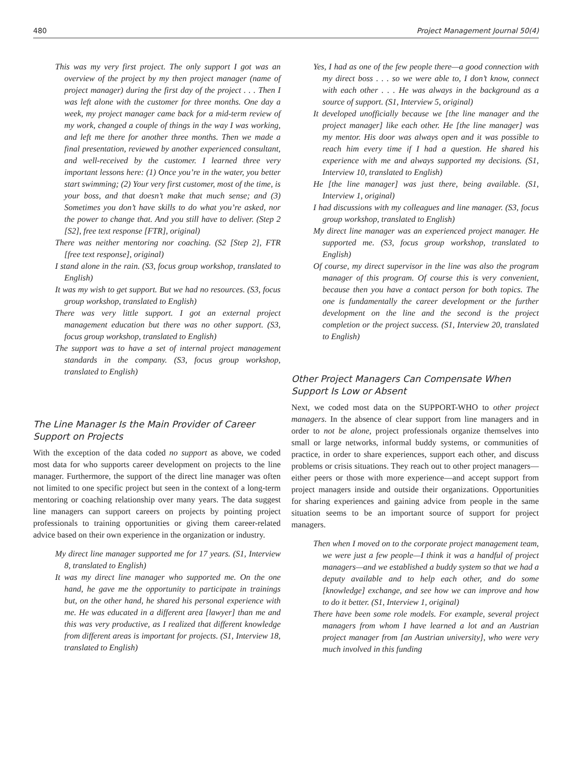480 Project Management Journal 50(4)
This was my very first project. The only support I got was an overview of the project by my then project manager (name of project manager) during the first day of the project . . . Then I was left alone with the customer for three months. One day a week, my project manager came back for a mid-term review of my work, changed a couple of things in the way I was working, and left me there for another three months. Then we made a final presentation, reviewed by another experienced consultant, and well-received by the customer. I learned three very important lessons here: (1) Once you’re in the water, you better start swimming; (2) Your very first customer, most of the time, is your boss, and that doesn’t make that much sense; and (3) Sometimes you don’t have skills to do what you’re asked, nor the power to change that. And you still have to deliver. (Step 2 [S2], free text response [FTR], original)
There was neither mentoring nor coaching. (S2 [Step 2], FTR [free text response], original)
I stand alone in the rain. (S3, focus group workshop, translated to English)
It was my wish to get support. But we had no resources. (S3, focus group workshop, translated to English)
There was very little support. I got an external project management education but there was no other support. (S3, focus group workshop, translated to English)
The support was to have a set of internal project management standards in the company. (S3, focus group workshop, translated to English)
The Line Manager Is the Main Provider of Career Support on Projects
With the exception of the data coded no support as above, we coded most data for who supports career development on projects to the line manager. Furthermore, the support of the direct line manager was often not limited to one specific project but seen in the context of a long-term mentoring or coaching relationship over many years. The data suggest line managers can support careers on projects by pointing project professionals to training opportunities or giving them career-related advice based on their own experience in the organization or industry.
My direct line manager supported me for 17 years. (S1, Interview 8, translated to English)
It was my direct line manager who supported me. On the one hand, he gave me the opportunity to participate in trainings but, on the other hand, he shared his personal experience with me. He was educated in a different area [lawyer] than me and this was very productive, as I realized that different knowledge from different areas is important for projects. (S1, Interview 18, translated to English)
Yes, I had as one of the few people there—a good connection with my direct boss . . . so we were able to, I don’t know, connect with each other . . . He was always in the background as a source of support. (S1, Interview 5, original)
It developed unofficially because we [the line manager and the project manager] like each other. He [the line manager] was my mentor. His door was always open and it was possible to reach him every time if I had a question. He shared his experience with me and always supported my decisions. (S1, Interview 10, translated to English)
He [the line manager] was just there, being available. (S1, Interview 1, original)
I had discussions with my colleagues and line manager. (S3, focus group workshop, translated to English)
My direct line manager was an experienced project manager. He supported me. (S3, focus group workshop, translated to English)
Of course, my direct supervisor in the line was also the program manager of this program. Of course this is very convenient, because then you have a contact person for both topics. The one is fundamentally the career development or the further development on the line and the second is the project completion or the project success. (S1, Interview 20, translated to English)
Other Project Managers Can Compensate When Support Is Low or Absent
Next, we coded most data on the SUPPORT-WHO to other project managers. In the absence of clear support from line managers and in order to not be alone, project professionals organize themselves into small or large networks, informal buddy systems, or communities of practice, in order to share experiences, support each other, and discuss problems or crisis situations. They reach out to other project managers—either peers or those with more experience—and accept support from project managers inside and outside their organizations. Opportunities for sharing experiences and gaining advice from people in the same situation seems to be an important source of support for project managers.
Then when I moved on to the corporate project management team, we were just a few people—I think it was a handful of project managers—and we established a buddy system so that we had a deputy available and to help each other, and do some [knowledge] exchange, and see how we can improve and how to do it better. (S1, Interview 1, original)
There have been some role models. For example, several project managers from whom I have learned a lot and an Austrian project manager from [an Austrian university], who were very much involved in this funding